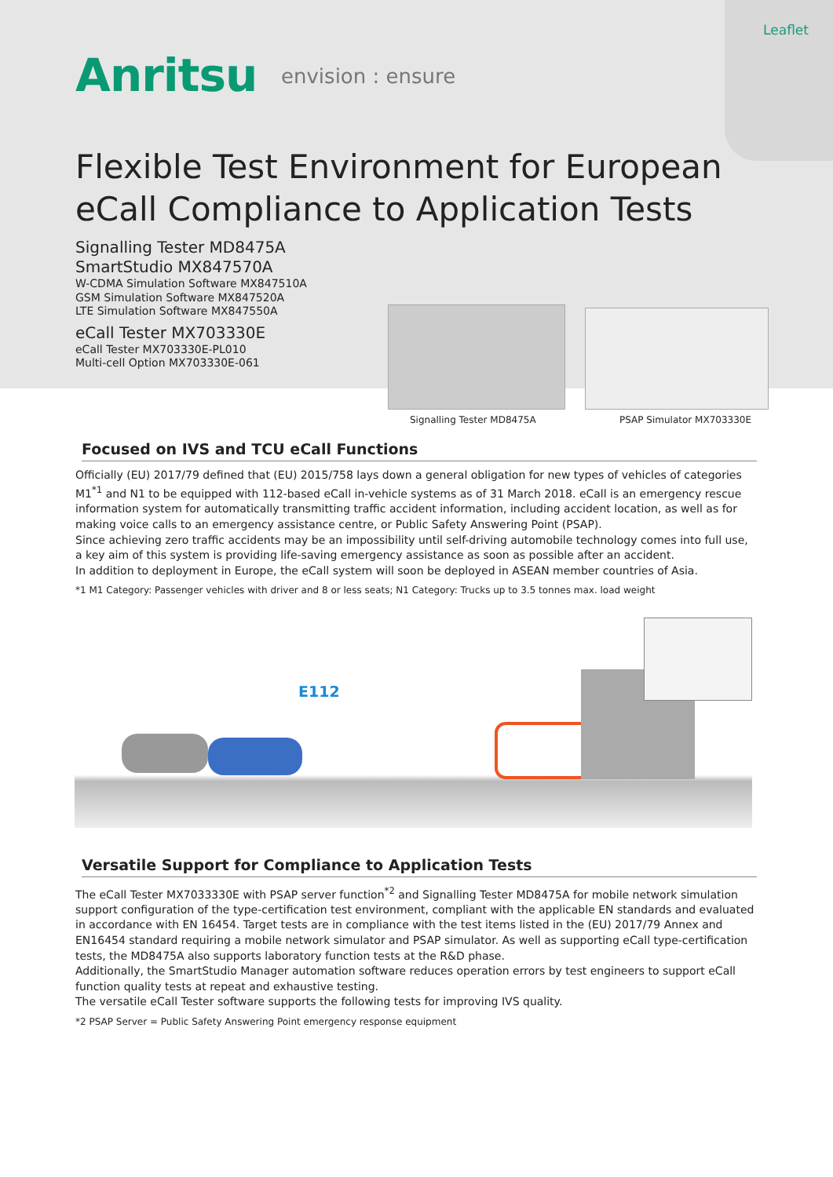Leaflet
Anritsu envision : ensure
Flexible Test Environment for European eCall Compliance to Application Tests
Signalling Tester MD8475A
SmartStudio MX847570A
W-CDMA Simulation Software MX847510A
GSM Simulation Software MX847520A
LTE Simulation Software MX847550A
eCall Tester MX703330E
eCall Tester MX703330E-PL010
Multi-cell Option MX703330E-061
Signalling Tester MD8475A PSAP Simulator MX703330E
Focused on IVS and TCU eCall Functions
Officially (EU) 2017/79 defined that (EU) 2015/758 lays down a general obligation for new types of vehicles of categories M1<sup>*1</sup> and N1 to be equipped with 112-based eCall in-vehicle systems as of 31 March 2018. eCall is an emergency rescue information system for automatically transmitting traffic accident information, including accident location, as well as for making voice calls to an emergency assistance centre, or Public Safety Answering Point (PSAP).
Since achieving zero traffic accidents may be an impossibility until self-driving automobile technology comes into full use, a key aim of this system is providing life-saving emergency assistance as soon as possible after an accident.
In addition to deployment in Europe, the eCall system will soon be deployed in ASEAN member countries of Asia.
*1 M1 Category: Passenger vehicles with driver and 8 or less seats; N1 Category: Trucks up to 3.5 tonnes max. load weight
E112
Versatile Support for Compliance to Application Tests
The eCall Tester MX7033330E with PSAP server function<sup>*2</sup> and Signalling Tester MD8475A for mobile network simulation support configuration of the type-certification test environment, compliant with the applicable EN standards and evaluated in accordance with EN 16454. Target tests are in compliance with the test items listed in the (EU) 2017/79 Annex and EN16454 standard requiring a mobile network simulator and PSAP simulator. As well as supporting eCall type-certification tests, the MD8475A also supports laboratory function tests at the R&D phase.
Additionally, the SmartStudio Manager automation software reduces operation errors by test engineers to support eCall function quality tests at repeat and exhaustive testing.
The versatile eCall Tester software supports the following tests for improving IVS quality.
*2 PSAP Server = Public Safety Answering Point emergency response equipment